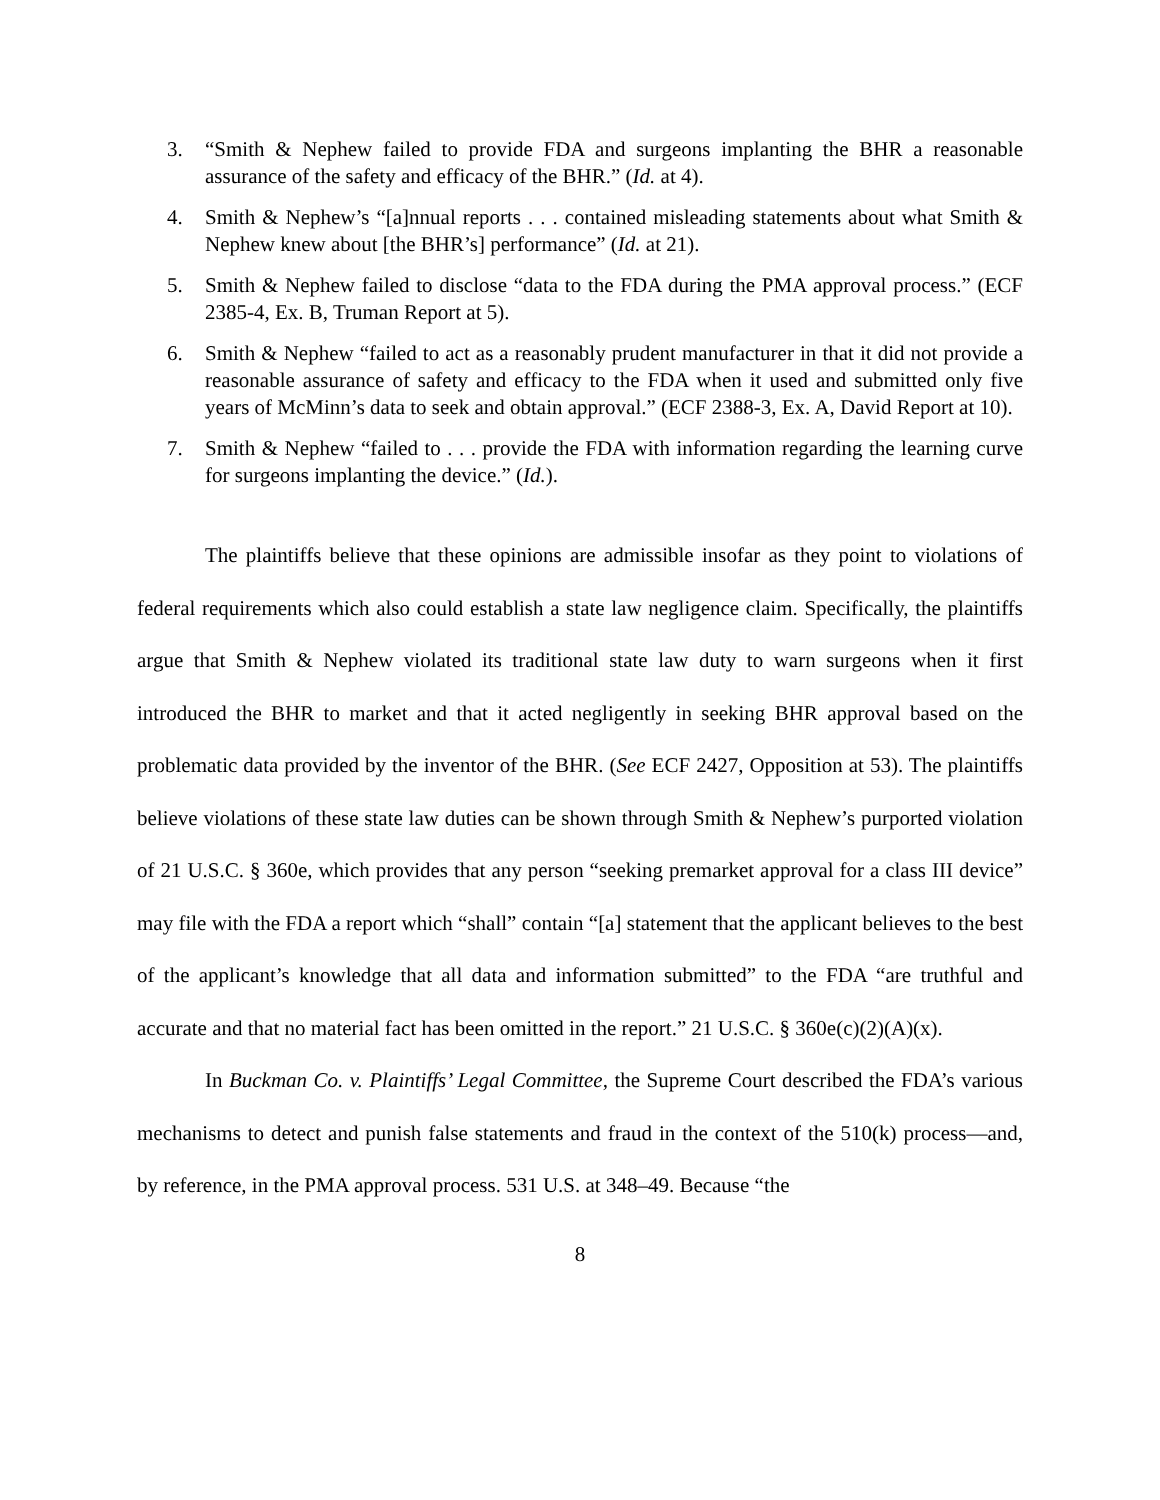3. “Smith & Nephew failed to provide FDA and surgeons implanting the BHR a reasonable assurance of the safety and efficacy of the BHR.” (Id. at 4).
4. Smith & Nephew’s “[a]nnual reports . . . contained misleading statements about what Smith & Nephew knew about [the BHR’s] performance” (Id. at 21).
5. Smith & Nephew failed to disclose “data to the FDA during the PMA approval process.” (ECF 2385-4, Ex. B, Truman Report at 5).
6. Smith & Nephew “failed to act as a reasonably prudent manufacturer in that it did not provide a reasonable assurance of safety and efficacy to the FDA when it used and submitted only five years of McMinn’s data to seek and obtain approval.” (ECF 2388-3, Ex. A, David Report at 10).
7. Smith & Nephew “failed to . . . provide the FDA with information regarding the learning curve for surgeons implanting the device.” (Id.).
The plaintiffs believe that these opinions are admissible insofar as they point to violations of federal requirements which also could establish a state law negligence claim. Specifically, the plaintiffs argue that Smith & Nephew violated its traditional state law duty to warn surgeons when it first introduced the BHR to market and that it acted negligently in seeking BHR approval based on the problematic data provided by the inventor of the BHR. (See ECF 2427, Opposition at 53). The plaintiffs believe violations of these state law duties can be shown through Smith & Nephew’s purported violation of 21 U.S.C. § 360e, which provides that any person “seeking premarket approval for a class III device” may file with the FDA a report which “shall” contain “[a] statement that the applicant believes to the best of the applicant’s knowledge that all data and information submitted” to the FDA “are truthful and accurate and that no material fact has been omitted in the report.” 21 U.S.C. § 360e(c)(2)(A)(x).
In Buckman Co. v. Plaintiffs’ Legal Committee, the Supreme Court described the FDA’s various mechanisms to detect and punish false statements and fraud in the context of the 510(k) process—and, by reference, in the PMA approval process. 531 U.S. at 348–49. Because “the
8